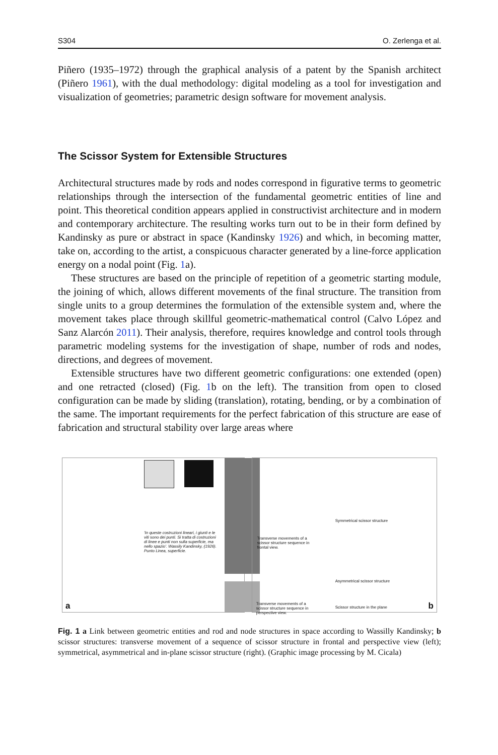S304 O. Zerlenga et al.
Piñero (1935–1972) through the graphical analysis of a patent by the Spanish architect (Piñero 1961), with the dual methodology: digital modeling as a tool for investigation and visualization of geometries; parametric design software for movement analysis.
The Scissor System for Extensible Structures
Architectural structures made by rods and nodes correspond in figurative terms to geometric relationships through the intersection of the fundamental geometric entities of line and point. This theoretical condition appears applied in constructivist architecture and in modern and contemporary architecture. The resulting works turn out to be in their form defined by Kandinsky as pure or abstract in space (Kandinsky 1926) and which, in becoming matter, take on, according to the artist, a conspicuous character generated by a line-force application energy on a nodal point (Fig. 1a).
These structures are based on the principle of repetition of a geometric starting module, the joining of which, allows different movements of the final structure. The transition from single units to a group determines the formulation of the extensible system and, where the movement takes place through skillful geometric-mathematical control (Calvo López and Sanz Alarcón 2011). Their analysis, therefore, requires knowledge and control tools through parametric modeling systems for the investigation of shape, number of rods and nodes, directions, and degrees of movement.
Extensible structures have two different geometric configurations: one extended (open) and one retracted (closed) (Fig. 1b on the left). The transition from open to closed configuration can be made by sliding (translation), rotating, bending, or by a combination of the same. The important requirements for the perfect fabrication of this structure are ease of fabrication and structural stability over large areas where
'In queste costruzioni lineari, i giunti e le viti sono dei punti. Si tratta di costruzioni di linee e punti non sulla superficie, ma nello spazio'. Wassily Kandinsky, (1926). Punto Linea, superficie.
a
Transverse movements of a scissor structure sequence in frontal view.
Symmetrical scissor structure
Asymmetrical scissor structure
Transverse movements of a scissor structure sequence in perspective view.
Scissor structure in the plane b
Fig. 1 a Link between geometric entities and rod and node structures in space according to Wassilly Kandinsky; b scissor structures: transverse movement of a sequence of scissor structure in frontal and perspective view (left); symmetrical, asymmetrical and in-plane scissor structure (right). (Graphic image processing by M. Cicala)